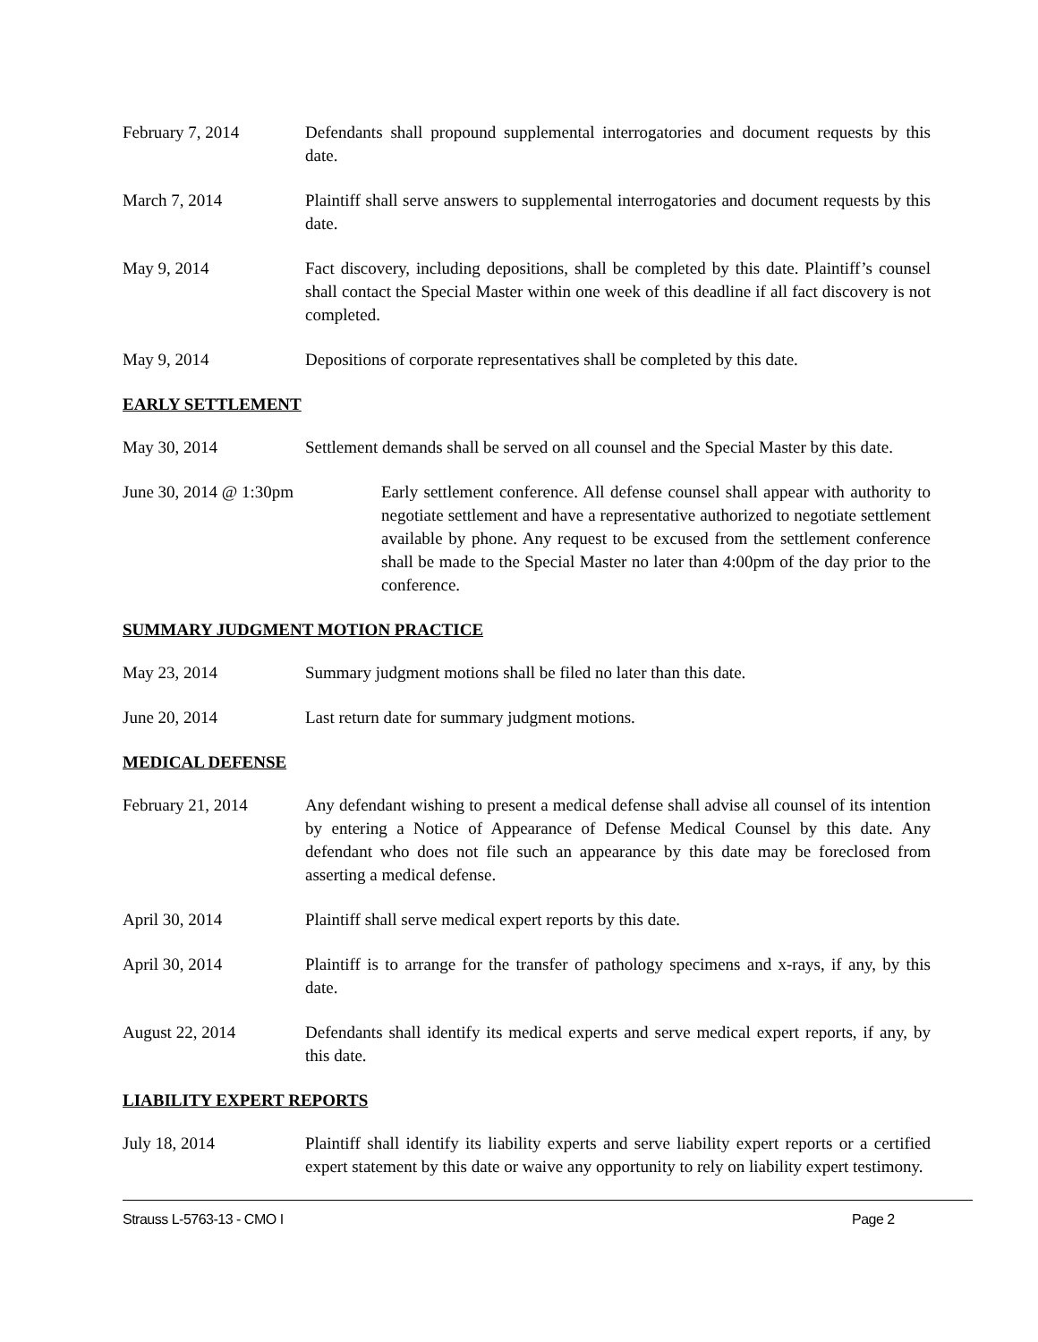February 7, 2014 Defendants shall propound supplemental interrogatories and document requests by this date.
March 7, 2014 Plaintiff shall serve answers to supplemental interrogatories and document requests by this date.
May 9, 2014 Fact discovery, including depositions, shall be completed by this date. Plaintiff’s counsel shall contact the Special Master within one week of this deadline if all fact discovery is not completed.
May 9, 2014 Depositions of corporate representatives shall be completed by this date.
EARLY SETTLEMENT
May 30, 2014 Settlement demands shall be served on all counsel and the Special Master by this date.
June 30, 2014 @ 1:30pm Early settlement conference. All defense counsel shall appear with authority to negotiate settlement and have a representative authorized to negotiate settlement available by phone. Any request to be excused from the settlement conference shall be made to the Special Master no later than 4:00pm of the day prior to the conference.
SUMMARY JUDGMENT MOTION PRACTICE
May 23, 2014 Summary judgment motions shall be filed no later than this date.
June 20, 2014 Last return date for summary judgment motions.
MEDICAL DEFENSE
February 21, 2014 Any defendant wishing to present a medical defense shall advise all counsel of its intention by entering a Notice of Appearance of Defense Medical Counsel by this date. Any defendant who does not file such an appearance by this date may be foreclosed from asserting a medical defense.
April 30, 2014 Plaintiff shall serve medical expert reports by this date.
April 30, 2014 Plaintiff is to arrange for the transfer of pathology specimens and x-rays, if any, by this date.
August 22, 2014 Defendants shall identify its medical experts and serve medical expert reports, if any, by this date.
LIABILITY EXPERT REPORTS
July 18, 2014 Plaintiff shall identify its liability experts and serve liability expert reports or a certified expert statement by this date or waive any opportunity to rely on liability expert testimony.
Strauss L-5763-13 - CMO I Page 2